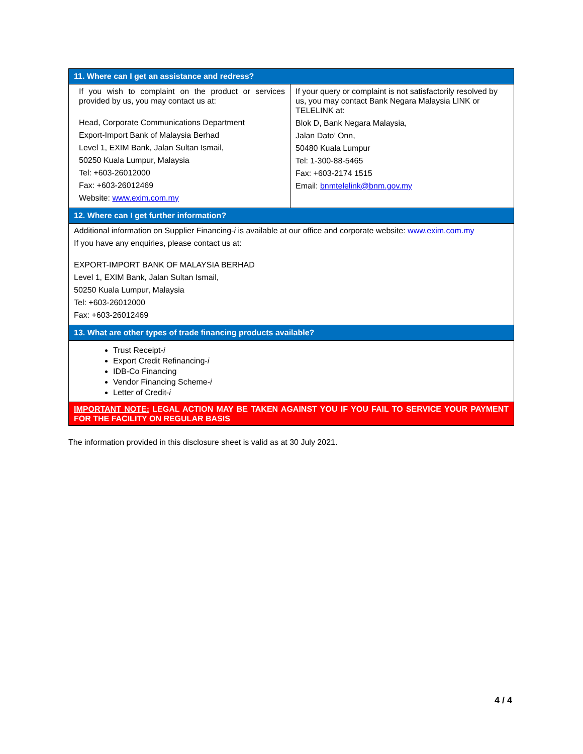| 11. Where can I get an assistance and redress? | |
| If you wish to complaint on the product or services provided by us, you may contact us at: Head, Corporate Communications Department Export-Import Bank of Malaysia Berhad Level 1, EXIM Bank, Jalan Sultan Ismail, 50250 Kuala Lumpur, Malaysia Tel: +603-26012000 Fax: +603-26012469 Website: www.exim.com.my | If your query or complaint is not satisfactorily resolved by us, you may contact Bank Negara Malaysia LINK or TELELINK at: Blok D, Bank Negara Malaysia, Jalan Dato’ Onn, 50480 Kuala Lumpur Tel: 1-300-88-5465 Fax: +603-2174 1515 Email: bnmtelelink@bnm.gov.my |
| 12. Where can I get further information? | |
| Additional information on Supplier Financing- i is available at our office and corporate website: www.exim.com.my If you have any enquiries, please contact us at: EXPORT-IMPORT BANK OF MALAYSIA BERHAD Level 1, EXIM Bank, Jalan Sultan Ismail, 50250 Kuala Lumpur, Malaysia Tel: +603-26012000 Fax: +603-26012469 | |
| 13. What are other types of trade financing products available? | |
| Trust Receipt- i Export Credit Refinancing- i IDB-Co Financing Vendor Financing Scheme- i Letter of Credit- i | |
| IMPORTANT NOTE: LEGAL ACTION MAY BE TAKEN AGAINST YOU IF YOU FAIL TO SERVICE YOUR PAYMENT FOR THE FACILITY ON REGULAR BASIS | |
The information provided in this disclosure sheet is valid as at 30 July 2021.
4 / 4